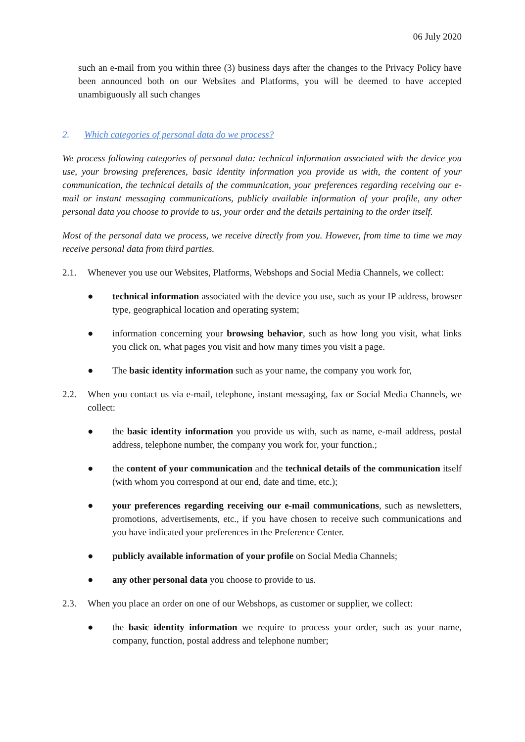06 July 2020
such an e-mail from you within three (3) business days after the changes to the Privacy Policy have been announced both on our Websites and Platforms, you will be deemed to have accepted unambiguously all such changes
2. Which categories of personal data do we process?
We process following categories of personal data: technical information associated with the device you use, your browsing preferences, basic identity information you provide us with, the content of your communication, the technical details of the communication, your preferences regarding receiving our e-mail or instant messaging communications, publicly available information of your profile, any other personal data you choose to provide to us, your order and the details pertaining to the order itself.
Most of the personal data we process, we receive directly from you. However, from time to time we may receive personal data from third parties.
2.1. Whenever you use our Websites, Platforms, Webshops and Social Media Channels, we collect:
● technical information associated with the device you use, such as your IP address, browser type, geographical location and operating system;
● information concerning your browsing behavior, such as how long you visit, what links you click on, what pages you visit and how many times you visit a page.
● The basic identity information such as your name, the company you work for,
2.2. When you contact us via e-mail, telephone, instant messaging, fax or Social Media Channels, we collect:
● the basic identity information you provide us with, such as name, e-mail address, postal address, telephone number, the company you work for, your function.;
● the content of your communication and the technical details of the communication itself (with whom you correspond at our end, date and time, etc.);
● your preferences regarding receiving our e-mail communications, such as newsletters, promotions, advertisements, etc., if you have chosen to receive such communications and you have indicated your preferences in the Preference Center.
● publicly available information of your profile on Social Media Channels;
● any other personal data you choose to provide to us.
2.3. When you place an order on one of our Webshops, as customer or supplier, we collect:
● the basic identity information we require to process your order, such as your name, company, function, postal address and telephone number;